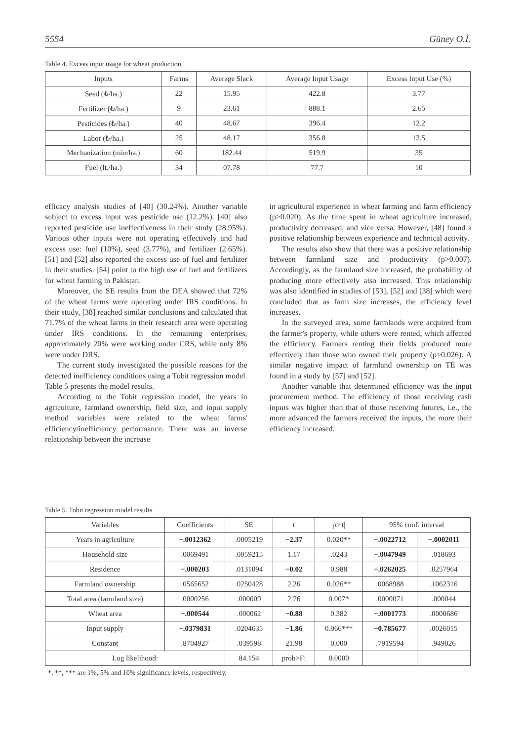5554 Güney O.İ.
Table 4. Excess input usage for wheat production.
| Inputs | Farms | Average Slack | Average Input Usage | Excess Input Use (%) |
| --- | --- | --- | --- | --- |
| Seed (₺/ha.) | 22 | 15.95 | 422.8 | 3.77 |
| Fertilizer (₺/ha.) | 9 | 23.61 | 888.1 | 2.65 |
| Pesticides (₺/ha.) | 40 | 48.67 | 396.4 | 12.2 |
| Labor (₺/ha.) | 25 | 48.17 | 356.8 | 13.5 |
| Mechanization (min/ha.) | 60 | 182.44 | 519.9 | 35 |
| Fuel (lt./ha.) | 34 | 07.78 | 77.7 | 10 |
efficacy analysis studies of [40] (30.24%). Another variable subject to excess input was pesticide use (12.2%). [40] also reported pesticide use ineffectiveness in their study (28.95%). Various other inputs were not operating effectively and had excess use: fuel (10%), seed (3.77%), and fertilizer (2.65%). [51] and [52] also reported the excess use of fuel and fertilizer in their studies. [54] point to the high use of fuel and fertilizers for wheat farming in Pakistan.
Moreover, the SE results from the DEA showed that 72% of the wheat farms were operating under IRS conditions. In their study, [38] reached similar conclusions and calculated that 71.7% of the wheat farms in their research area were operating under IRS conditions. In the remaining enterprises, approximately 20% were working under CRS, while only 8% were under DRS.
The current study investigated the possible reasons for the detected inefficiency conditions using a Tobit regression model. Table 5 presents the model results.
According to the Tobit regression model, the years in agriculture, farmland ownership, field size, and input supply method variables were related to the wheat farms' efficiency/inefficiency performance. There was an inverse relationship between the increase
in agricultural experience in wheat farming and farm efficiency (p>0.020). As the time spent in wheat agriculture increased, productivity decreased, and vice versa. However, [48] found a positive relationship between experience and technical activity.
The results also show that there was a positive relationship between farmland size and productivity (p>0.007). Accordingly, as the farmland size increased, the probability of producing more effectively also increased. This relationship was also identified in studies of [53], [52] and [38] which were concluded that as farm size increases, the efficiency level increases.
In the surveyed area, some farmlands were acquired from the farmer's property, while others were rented, which affected the efficiency. Farmers renting their fields produced more effectively than those who owned their property (p>0.026). A similar negative impact of farmland ownership on TE was found in a study by [57] and [52].
Another variable that determined efficiency was the input procurement method. The efficiency of those receiving cash inputs was higher than that of those receiving futures, i.e., the more advanced the farmers received the inputs, the more their efficiency increased.
Table 5. Tobit regression model results.
| Variables | Coefficients | SE | t | p>/t/ | 95% conf. interval | |
| --- | --- | --- | --- | --- | --- | --- |
| Years in agriculture | −.0012362 | .0005219 | −2.37 | 0.020** | −.0022712 | −.0002011 |
| Household size | .0069491 | .0059215 | 1.17 | .0243 | −.0047949 | .018693 |
| Residence | −.000203 | .0131094 | −0.02 | 0.988 | −.0262025 | .0257964 |
| Farmland ownership | .0565652 | .0250428 | 2.26 | 0.026** | .0068988 | .1062316 |
| Total area (farmland size) | .0000256 | .000009 | 2.76 | 0.007* | .0000071 | .000044 |
| Wheat area | −.000544 | .000062 | −0.88 | 0.382 | −.0001773 | .0000686 |
| Input supply | −.0379831 | .0204635 | −1.86 | 0.066*** | −0.785677 | .0026015 |
| Constant | .8704927 | .039598 | 21.98 | 0.000 | .7919594 | .949026 |
| Log likelihood: | | 84.154 | prob>F: | 0.0000 | | |
*, **, *** are 1%, 5% and 10% significance levels, respectively.